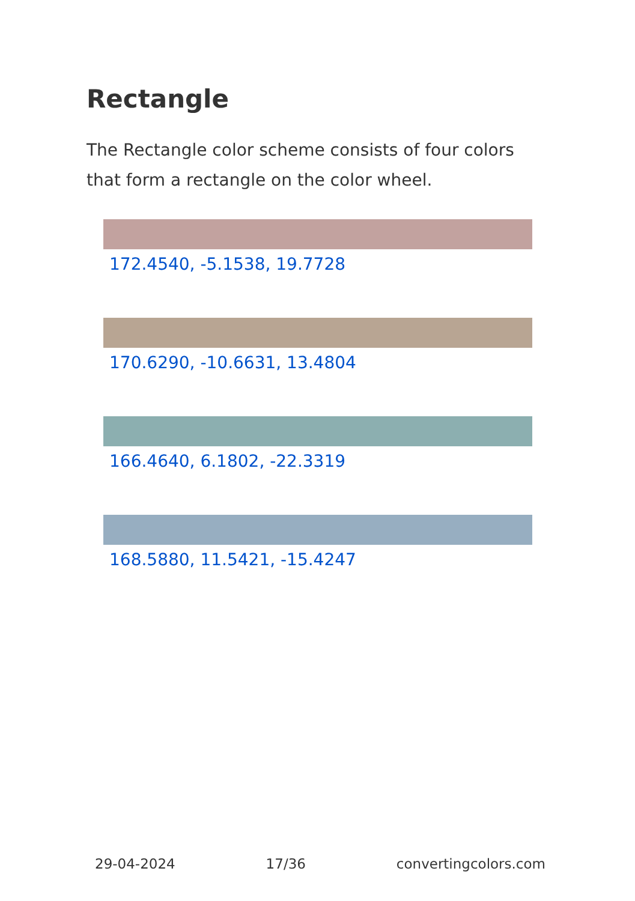Rectangle
The Rectangle color scheme consists of four colors that form a rectangle on the color wheel.
172.4540, -5.1538, 19.7728
170.6290, -10.6631, 13.4804
166.4640, 6.1802, -22.3319
168.5880, 11.5421, -15.4247
29-04-2024 17/36 convertingcolors.com